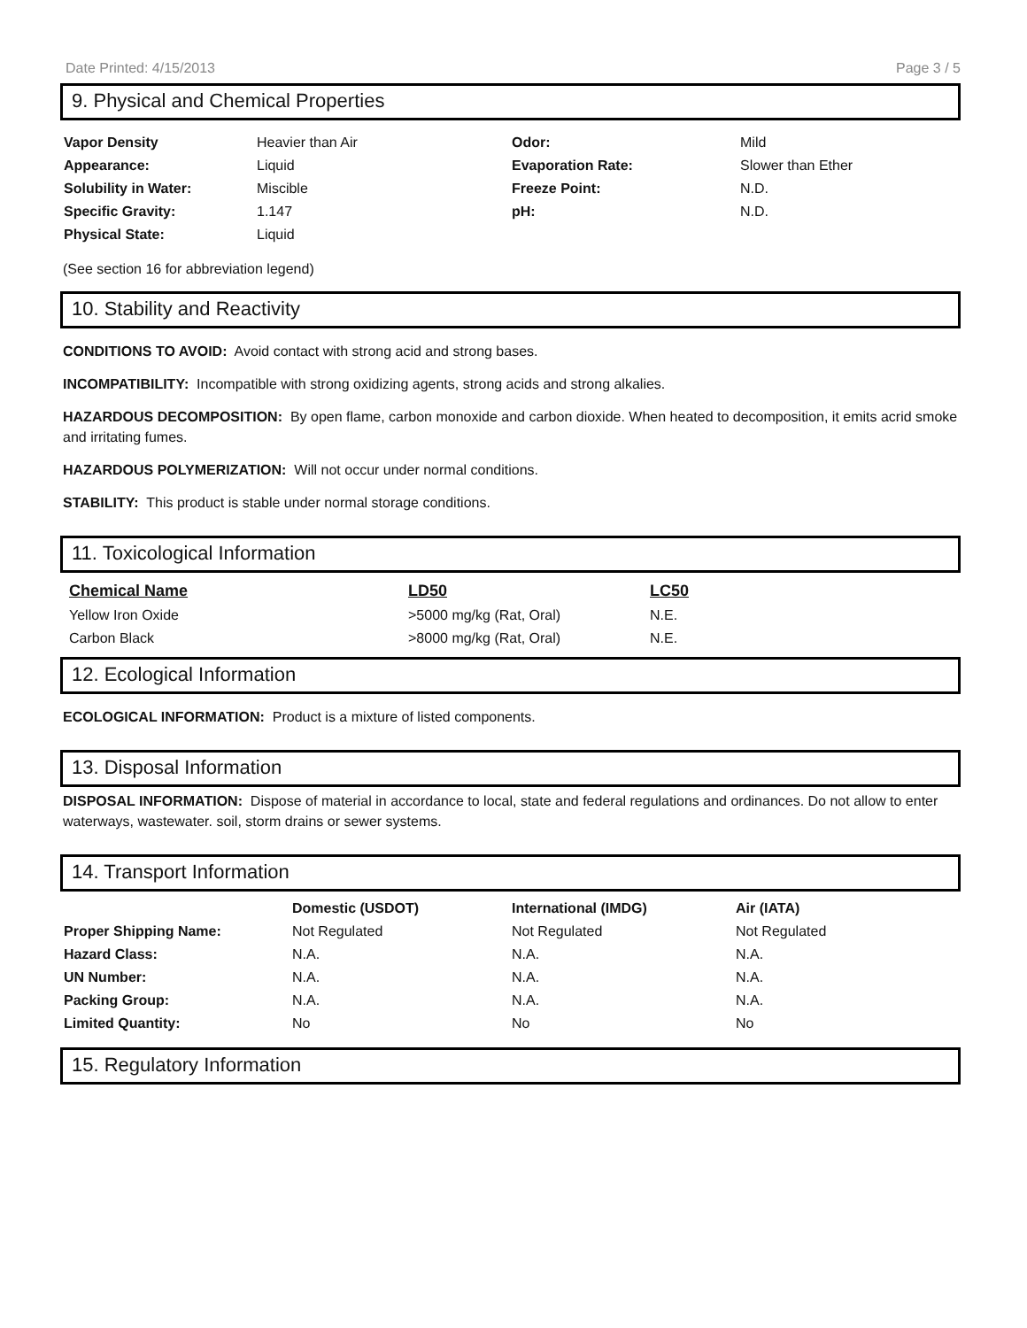Date Printed: 4/15/2013 Page 3 / 5
9. Physical and Chemical Properties
| Vapor Density | Heavier than Air | Odor: | Mild |
| Appearance: | Liquid | Evaporation Rate: | Slower than Ether |
| Solubility in Water: | Miscible | Freeze Point: | N.D. |
| Specific Gravity: | 1.147 | pH: | N.D. |
| Physical State: | Liquid | | |
(See section 16 for abbreviation legend)
10. Stability and Reactivity
CONDITIONS TO AVOID: Avoid contact with strong acid and strong bases.
INCOMPATIBILITY: Incompatible with strong oxidizing agents, strong acids and strong alkalies.
HAZARDOUS DECOMPOSITION: By open flame, carbon monoxide and carbon dioxide. When heated to decomposition, it emits acrid smoke and irritating fumes.
HAZARDOUS POLYMERIZATION: Will not occur under normal conditions.
STABILITY: This product is stable under normal storage conditions.
11. Toxicological Information
| Chemical Name | LD50 | LC50 |
| --- | --- | --- |
| Yellow Iron Oxide | >5000 mg/kg (Rat, Oral) | N.E. |
| Carbon Black | >8000 mg/kg (Rat, Oral) | N.E. |
12. Ecological Information
ECOLOGICAL INFORMATION: Product is a mixture of listed components.
13. Disposal Information
DISPOSAL INFORMATION: Dispose of material in accordance to local, state and federal regulations and ordinances. Do not allow to enter waterways, wastewater. soil, storm drains or sewer systems.
14. Transport Information
| | Domestic (USDOT) | International (IMDG) | Air (IATA) |
| --- | --- | --- | --- |
| Proper Shipping Name: | Not Regulated | Not Regulated | Not Regulated |
| Hazard Class: | N.A. | N.A. | N.A. |
| UN Number: | N.A. | N.A. | N.A. |
| Packing Group: | N.A. | N.A. | N.A. |
| Limited Quantity: | No | No | No |
15. Regulatory Information